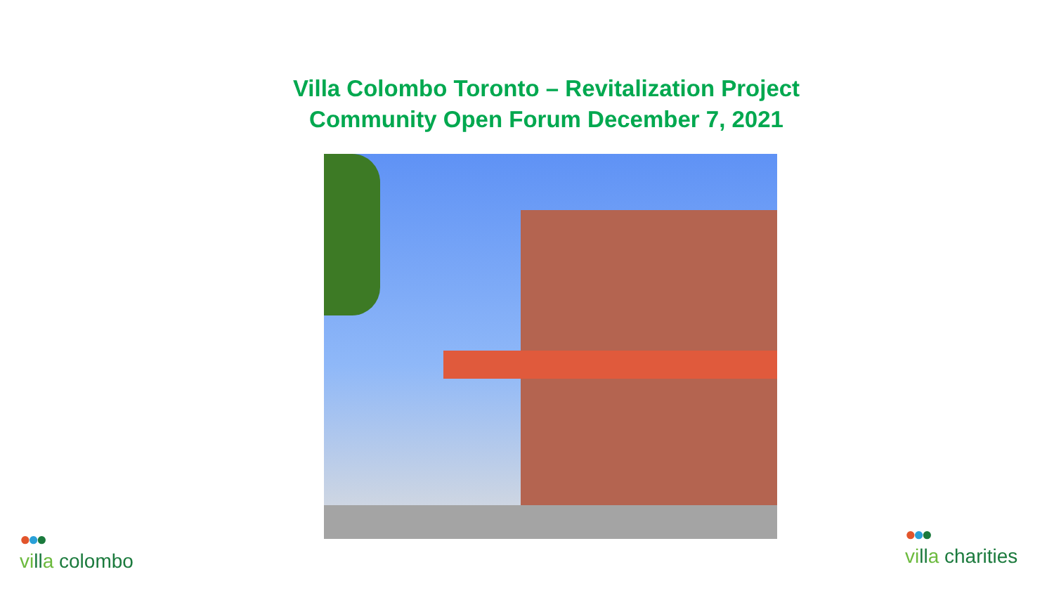Villa Colombo Toronto – Revitalization Project
Community Open Forum December 7, 2021
●●●
villa colombo
●●●
villa charities